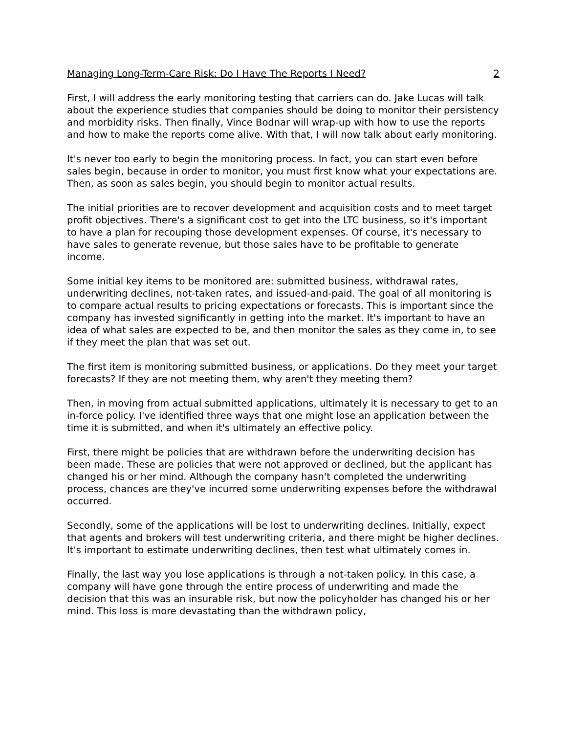Managing Long-Term-Care Risk: Do I Have The Reports I Need? 2
First, I will address the early monitoring testing that carriers can do. Jake Lucas will talk about the experience studies that companies should be doing to monitor their persistency and morbidity risks. Then finally, Vince Bodnar will wrap-up with how to use the reports and how to make the reports come alive. With that, I will now talk about early monitoring.
It's never too early to begin the monitoring process. In fact, you can start even before sales begin, because in order to monitor, you must first know what your expectations are. Then, as soon as sales begin, you should begin to monitor actual results.
The initial priorities are to recover development and acquisition costs and to meet target profit objectives. There's a significant cost to get into the LTC business, so it's important to have a plan for recouping those development expenses. Of course, it's necessary to have sales to generate revenue, but those sales have to be profitable to generate income.
Some initial key items to be monitored are: submitted business, withdrawal rates, underwriting declines, not-taken rates, and issued-and-paid. The goal of all monitoring is to compare actual results to pricing expectations or forecasts. This is important since the company has invested significantly in getting into the market. It's important to have an idea of what sales are expected to be, and then monitor the sales as they come in, to see if they meet the plan that was set out.
The first item is monitoring submitted business, or applications. Do they meet your target forecasts? If they are not meeting them, why aren't they meeting them?
Then, in moving from actual submitted applications, ultimately it is necessary to get to an in-force policy. I've identified three ways that one might lose an application between the time it is submitted, and when it's ultimately an effective policy.
First, there might be policies that are withdrawn before the underwriting decision has been made. These are policies that were not approved or declined, but the applicant has changed his or her mind. Although the company hasn't completed the underwriting process, chances are they've incurred some underwriting expenses before the withdrawal occurred.
Secondly, some of the applications will be lost to underwriting declines. Initially, expect that agents and brokers will test underwriting criteria, and there might be higher declines. It's important to estimate underwriting declines, then test what ultimately comes in.
Finally, the last way you lose applications is through a not-taken policy. In this case, a company will have gone through the entire process of underwriting and made the decision that this was an insurable risk, but now the policyholder has changed his or her mind. This loss is more devastating than the withdrawn policy,